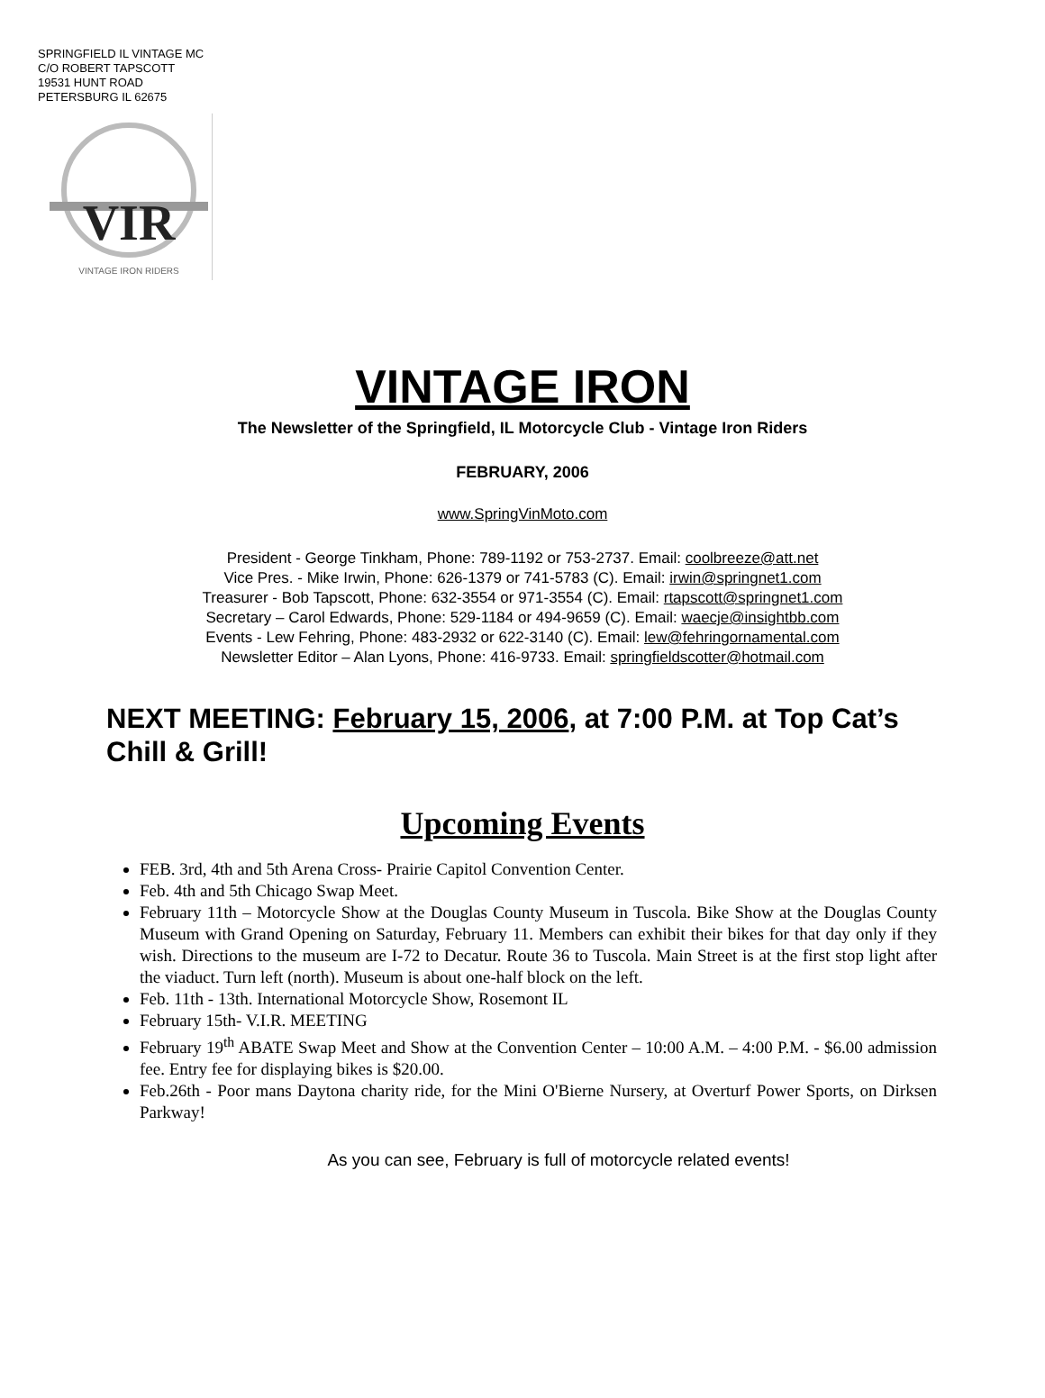SPRINGFIELD IL VINTAGE MC
C/O ROBERT TAPSCOTT
19531 HUNT ROAD
PETERSBURG IL 62675
VIR
VINTAGE IRON RIDERS
VINTAGE IRON
The Newsletter of the Springfield, IL Motorcycle Club - Vintage Iron Riders
FEBRUARY, 2006
www.SpringVinMoto.com
President - George Tinkham, Phone: 789-1192 or 753-2737. Email: coolbreeze@att.net
Vice Pres. - Mike Irwin, Phone: 626-1379 or 741-5783 (C). Email: irwin@springnet1.com
Treasurer - Bob Tapscott, Phone: 632-3554 or 971-3554 (C). Email: rtapscott@springnet1.com
Secretary – Carol Edwards, Phone: 529-1184 or 494-9659 (C). Email: waecje@insightbb.com
Events - Lew Fehring, Phone: 483-2932 or 622-3140 (C). Email: lew@fehringornamental.com
Newsletter Editor – Alan Lyons, Phone: 416-9733. Email: springfieldscotter@hotmail.com
NEXT MEETING: February 15, 2006, at 7:00 P.M. at Top Cat’s Chill & Grill!
Upcoming Events
FEB. 3rd, 4th and 5th Arena Cross- Prairie Capitol Convention Center.
Feb. 4th and 5th Chicago Swap Meet.
February 11th – Motorcycle Show at the Douglas County Museum in Tuscola. Bike Show at the Douglas County Museum with Grand Opening on Saturday, February 11. Members can exhibit their bikes for that day only if they wish. Directions to the museum are I-72 to Decatur. Route 36 to Tuscola. Main Street is at the first stop light after the viaduct. Turn left (north). Museum is about one-half block on the left.
Feb. 11th - 13th. International Motorcycle Show, Rosemont IL
February 15th- V.I.R. MEETING
February 19<sup>th</sup> ABATE Swap Meet and Show at the Convention Center – 10:00 A.M. – 4:00 P.M. - $6.00 admission fee. Entry fee for displaying bikes is $20.00.
Feb.26th - Poor mans Daytona charity ride, for the Mini O'Bierne Nursery, at Overturf Power Sports, on Dirksen Parkway!
As you can see, February is full of motorcycle related events!